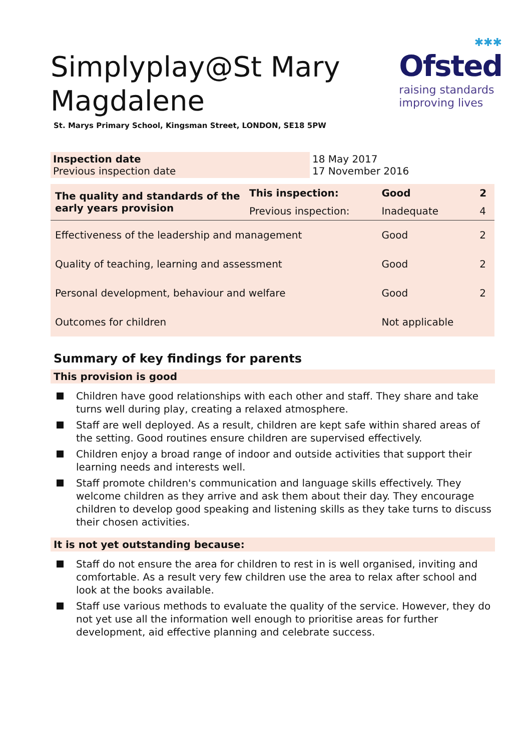✱✱✱
Ofsted
raising standards
improving lives
Simplyplay@St Mary
Magdalene
St. Marys Primary School, Kingsman Street, LONDON, SE18 5PW
| Inspection date Previous inspection date | 18 May 2017 17 November 2016 |
| The quality and standards of the early years provision | This inspection: | Good | 2 |
| | Previous inspection: | Inadequate | 4 |
| Effectiveness of the leadership and management | | Good | 2 |
| Quality of teaching, learning and assessment | | Good | 2 |
| Personal development, behaviour and welfare | | Good | 2 |
| Outcomes for children | | Not applicable | |
Summary of key findings for parents
This provision is good
Children have good relationships with each other and staff. They share and take turns well during play, creating a relaxed atmosphere.
Staff are well deployed. As a result, children are kept safe within shared areas of the setting. Good routines ensure children are supervised effectively.
Children enjoy a broad range of indoor and outside activities that support their learning needs and interests well.
Staff promote children's communication and language skills effectively. They welcome children as they arrive and ask them about their day. They encourage children to develop good speaking and listening skills as they take turns to discuss their chosen activities.
It is not yet outstanding because:
Staff do not ensure the area for children to rest in is well organised, inviting and comfortable. As a result very few children use the area to relax after school and look at the books available.
Staff use various methods to evaluate the quality of the service. However, they do not yet use all the information well enough to prioritise areas for further development, aid effective planning and celebrate success.